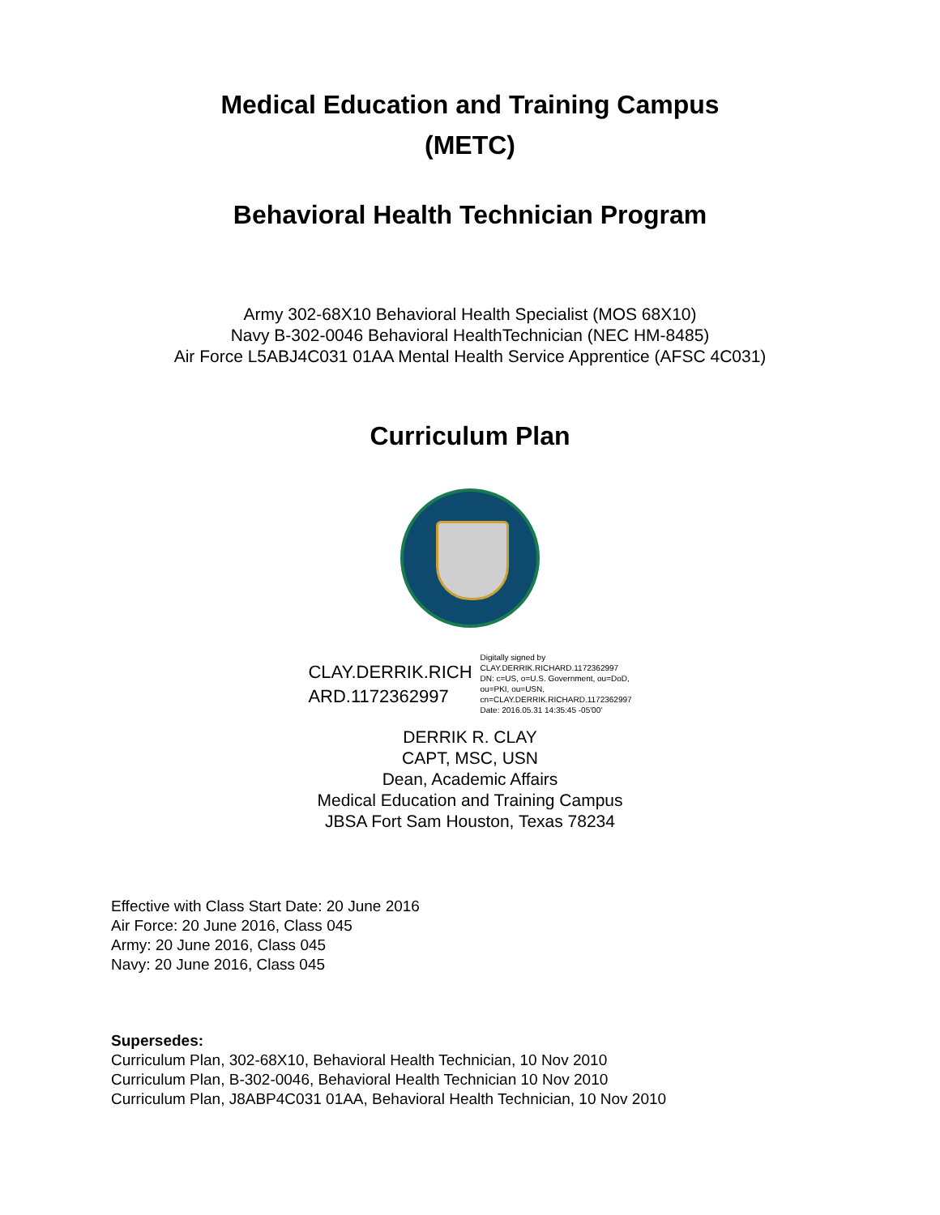Medical Education and Training Campus
(METC)
Behavioral Health Technician Program
Army 302-68X10 Behavioral Health Specialist (MOS 68X10)
Navy B-302-0046 Behavioral HealthTechnician (NEC HM-8485)
Air Force L5ABJ4C031 01AA Mental Health Service Apprentice (AFSC 4C031)
Curriculum Plan
CLAY.DERRIK.RICH
ARD.1172362997
Digitally signed by
CLAY.DERRIK.RICHARD.1172362997
DN: c=US, o=U.S. Government, ou=DoD,
ou=PKI, ou=USN,
cn=CLAY.DERRIK.RICHARD.1172362997
Date: 2016.05.31 14:35:45 -05'00'
DERRIK R. CLAY
CAPT, MSC, USN
Dean, Academic Affairs
Medical Education and Training Campus
JBSA Fort Sam Houston, Texas 78234
Effective with Class Start Date: 20 June 2016
Air Force: 20 June 2016, Class 045
Army: 20 June 2016, Class 045
Navy: 20 June 2016, Class 045
Supersedes:
Curriculum Plan, 302-68X10, Behavioral Health Technician, 10 Nov 2010
Curriculum Plan, B-302-0046, Behavioral Health Technician 10 Nov 2010
Curriculum Plan, J8ABP4C031 01AA, Behavioral Health Technician, 10 Nov 2010